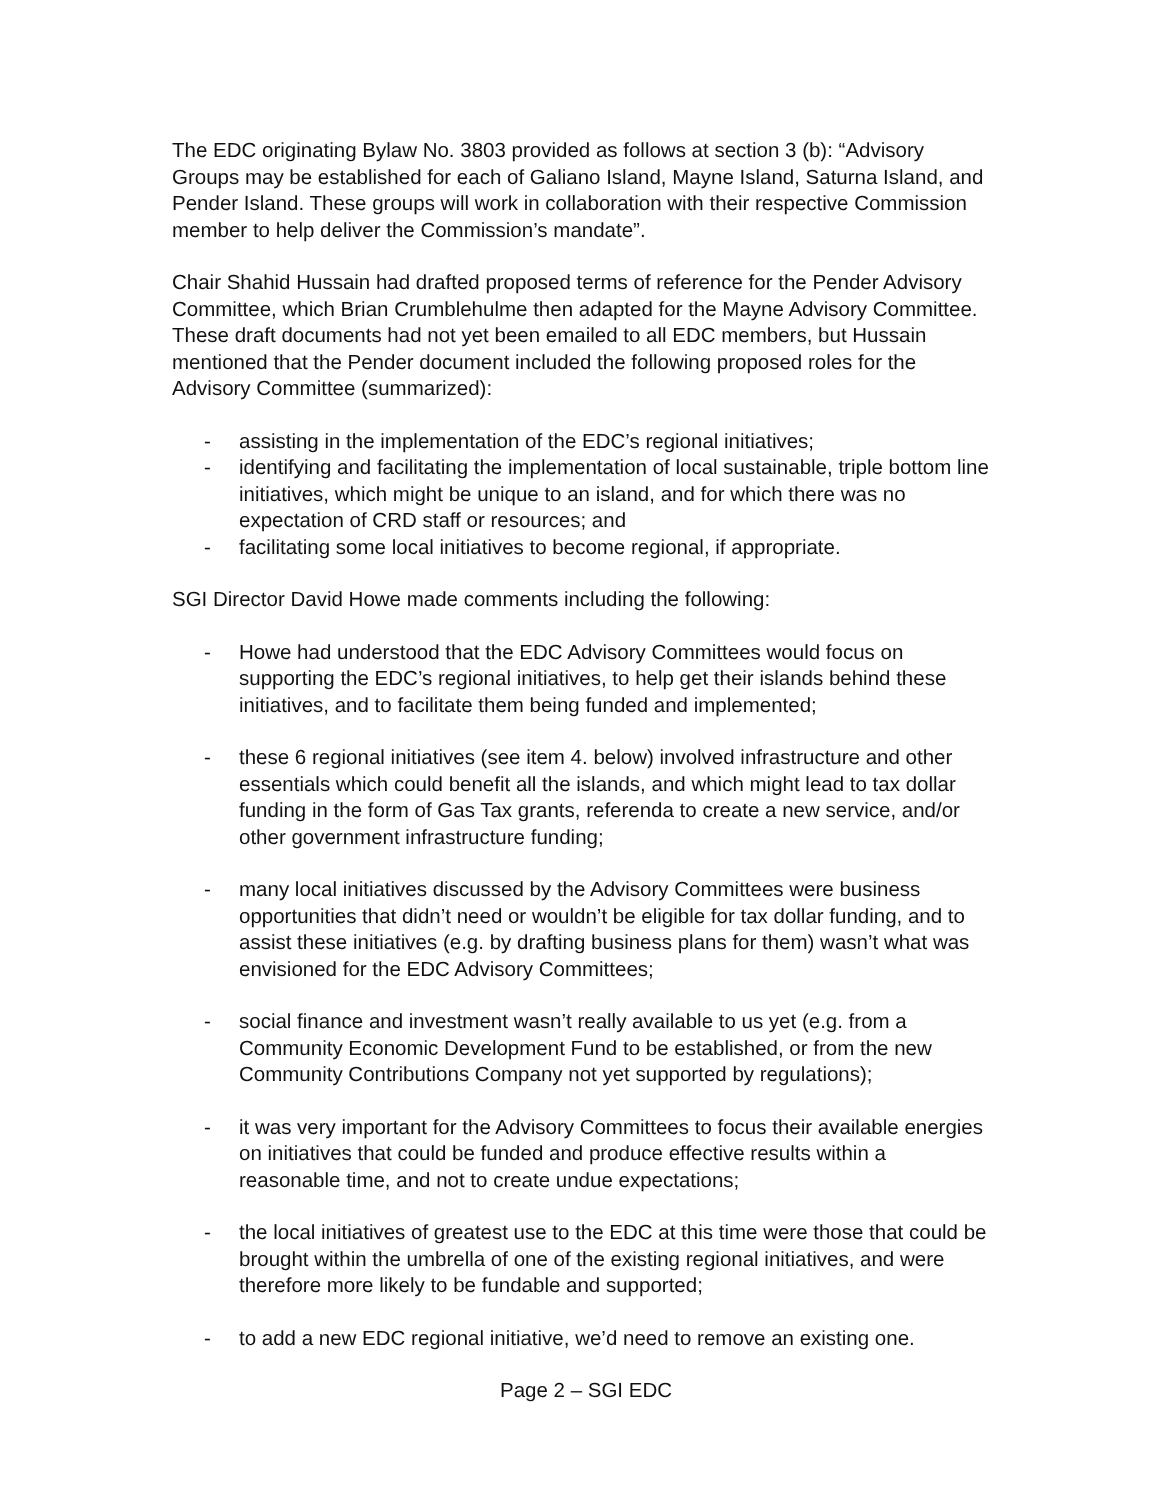The EDC originating Bylaw No. 3803 provided as follows at section 3 (b): “Advisory Groups may be established for each of Galiano Island, Mayne Island, Saturna Island, and Pender Island. These groups will work in collaboration with their respective Commission member to help deliver the Commission’s mandate”.
Chair Shahid Hussain had drafted proposed terms of reference for the Pender Advisory Committee, which Brian Crumblehulme then adapted for the Mayne Advisory Committee. These draft documents had not yet been emailed to all EDC members, but Hussain mentioned that the Pender document included the following proposed roles for the Advisory Committee (summarized):
- assisting in the implementation of the EDC’s regional initiatives;
- identifying and facilitating the implementation of local sustainable, triple bottom line initiatives, which might be unique to an island, and for which there was no expectation of CRD staff or resources; and
- facilitating some local initiatives to become regional, if appropriate.
SGI Director David Howe made comments including the following:
- Howe had understood that the EDC Advisory Committees would focus on supporting the EDC’s regional initiatives, to help get their islands behind these initiatives, and to facilitate them being funded and implemented;
- these 6 regional initiatives (see item 4. below) involved infrastructure and other essentials which could benefit all the islands, and which might lead to tax dollar funding in the form of Gas Tax grants, referenda to create a new service, and/or other government infrastructure funding;
- many local initiatives discussed by the Advisory Committees were business opportunities that didn’t need or wouldn’t be eligible for tax dollar funding, and to assist these initiatives (e.g. by drafting business plans for them) wasn’t what was envisioned for the EDC Advisory Committees;
- social finance and investment wasn’t really available to us yet (e.g. from a Community Economic Development Fund to be established, or from the new Community Contributions Company not yet supported by regulations);
- it was very important for the Advisory Committees to focus their available energies on initiatives that could be funded and produce effective results within a reasonable time, and not to create undue expectations;
- the local initiatives of greatest use to the EDC at this time were those that could be brought within the umbrella of one of the existing regional initiatives, and were therefore more likely to be fundable and supported;
- to add a new EDC regional initiative, we’d need to remove an existing one.
Page 2 – SGI EDC